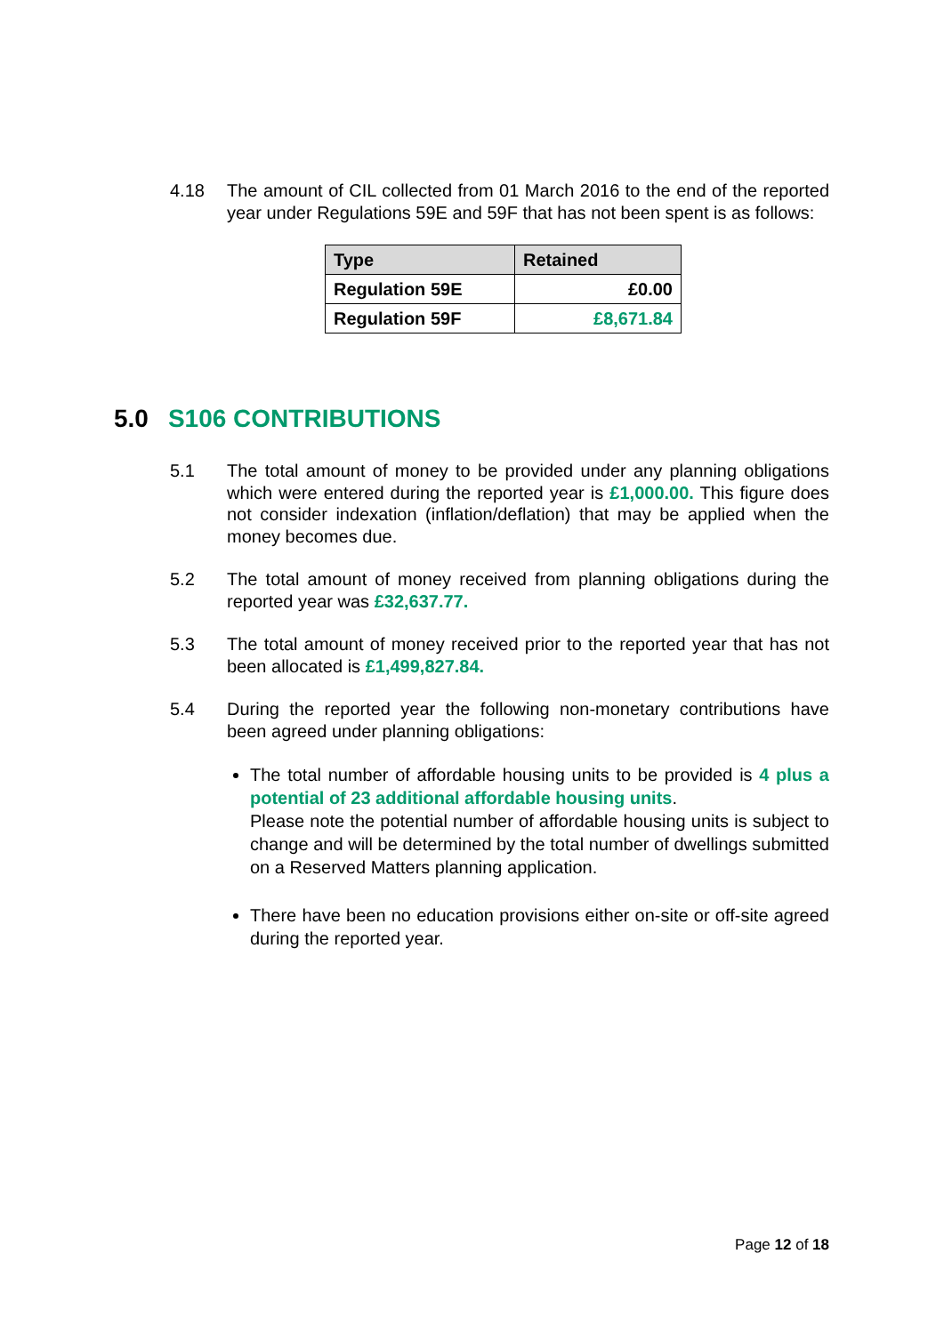4.18 The amount of CIL collected from 01 March 2016 to the end of the reported year under Regulations 59E and 59F that has not been spent is as follows:
| Type | Retained |
| --- | --- |
| Regulation 59E | £0.00 |
| Regulation 59F | £8,671.84 |
5.0 S106 CONTRIBUTIONS
5.1 The total amount of money to be provided under any planning obligations which were entered during the reported year is £1,000.00. This figure does not consider indexation (inflation/deflation) that may be applied when the money becomes due.
5.2 The total amount of money received from planning obligations during the reported year was £32,637.77.
5.3 The total amount of money received prior to the reported year that has not been allocated is £1,499,827.84.
5.4 During the reported year the following non-monetary contributions have been agreed under planning obligations:
The total number of affordable housing units to be provided is 4 plus a potential of 23 additional affordable housing units.
Please note the potential number of affordable housing units is subject to change and will be determined by the total number of dwellings submitted on a Reserved Matters planning application.
There have been no education provisions either on-site or off-site agreed during the reported year.
Page 12 of 18